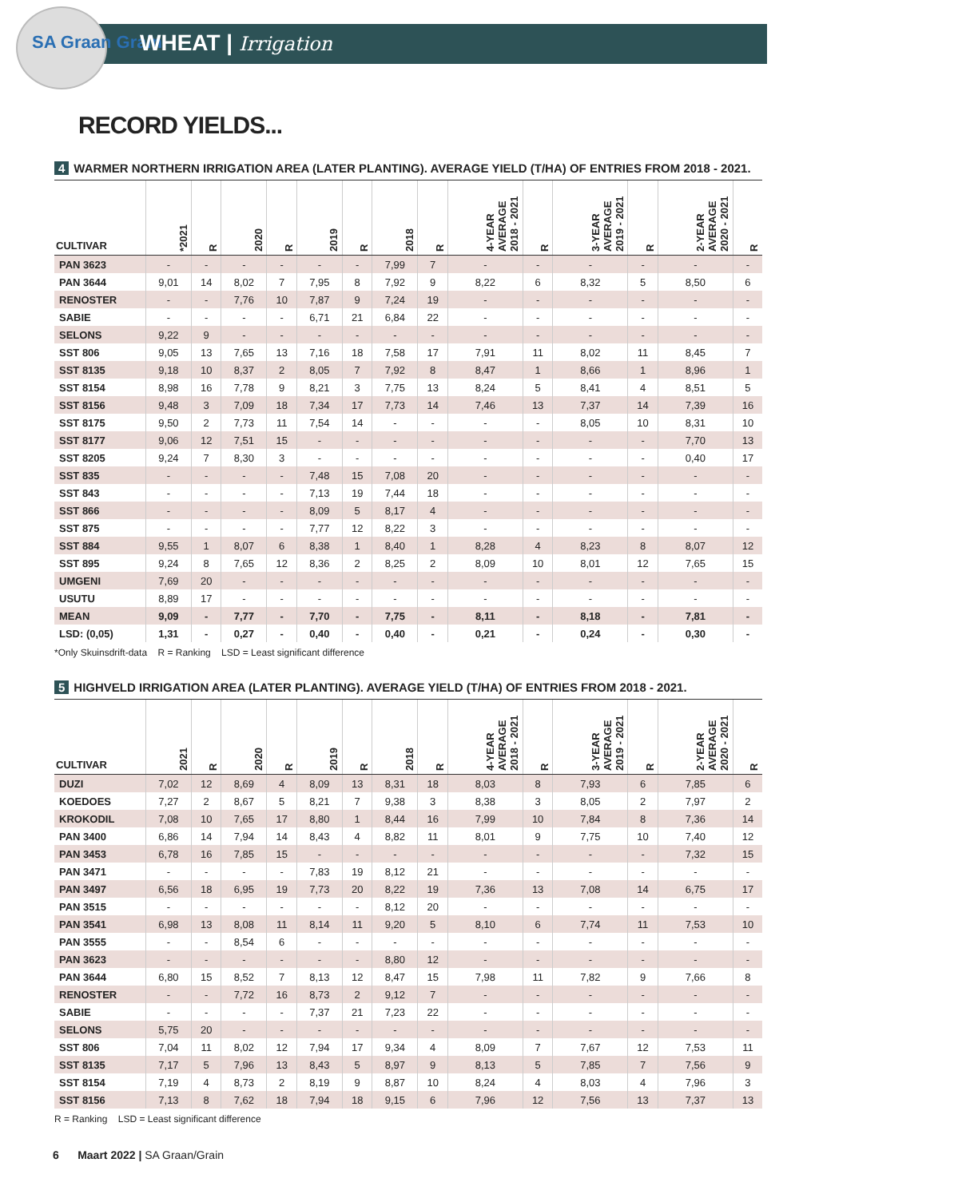SA Graan Grain
WHEAT | Irrigation
RECORD YIELDS...
4 WARMER NORTHERN IRRIGATION AREA (LATER PLANTING). AVERAGE YIELD (T/HA) OF ENTRIES FROM 2018 - 2021.
| CULTIVAR | *2021 | R | 2020 | R | 2019 | R | 2018 | R | 4-YEAR AVERAGE 2018 - 2021 | R | 3-YEAR AVERAGE 2019 - 2021 | R | 2-YEAR AVERAGE 2020 - 2021 | R |
| --- | --- | --- | --- | --- | --- | --- | --- | --- | --- | --- | --- | --- | --- | --- |
| PAN 3623 | - | - | - | - | - | - | 7,99 | 7 | - | - | - | - | - | - |
| PAN 3644 | 9,01 | 14 | 8,02 | 7 | 7,95 | 8 | 7,92 | 9 | 8,22 | 6 | 8,32 | 5 | 8,50 | 6 |
| RENOSTER | - | - | 7,76 | 10 | 7,87 | 9 | 7,24 | 19 | - | - | - | - | - | - |
| SABIE | - | - | - | - | 6,71 | 21 | 6,84 | 22 | - | - | - | - | - | - |
| SELONS | 9,22 | 9 | - | - | - | - | - | - | - | - | - | - | - | - |
| SST 806 | 9,05 | 13 | 7,65 | 13 | 7,16 | 18 | 7,58 | 17 | 7,91 | 11 | 8,02 | 11 | 8,45 | 7 |
| SST 8135 | 9,18 | 10 | 8,37 | 2 | 8,05 | 7 | 7,92 | 8 | 8,47 | 1 | 8,66 | 1 | 8,96 | 1 |
| SST 8154 | 8,98 | 16 | 7,78 | 9 | 8,21 | 3 | 7,75 | 13 | 8,24 | 5 | 8,41 | 4 | 8,51 | 5 |
| SST 8156 | 9,48 | 3 | 7,09 | 18 | 7,34 | 17 | 7,73 | 14 | 7,46 | 13 | 7,37 | 14 | 7,39 | 16 |
| SST 8175 | 9,50 | 2 | 7,73 | 11 | 7,54 | 14 | - | - | - | - | 8,05 | 10 | 8,31 | 10 |
| SST 8177 | 9,06 | 12 | 7,51 | 15 | - | - | - | - | - | - | - | - | 7,70 | 13 |
| SST 8205 | 9,24 | 7 | 8,30 | 3 | - | - | - | - | - | - | - | - | 0,40 | 17 |
| SST 835 | - | - | - | - | 7,48 | 15 | 7,08 | 20 | - | - | - | - | - | - |
| SST 843 | - | - | - | - | 7,13 | 19 | 7,44 | 18 | - | - | - | - | - | - |
| SST 866 | - | - | - | - | 8,09 | 5 | 8,17 | 4 | - | - | - | - | - | - |
| SST 875 | - | - | - | - | 7,77 | 12 | 8,22 | 3 | - | - | - | - | - | - |
| SST 884 | 9,55 | 1 | 8,07 | 6 | 8,38 | 1 | 8,40 | 1 | 8,28 | 4 | 8,23 | 8 | 8,07 | 12 |
| SST 895 | 9,24 | 8 | 7,65 | 12 | 8,36 | 2 | 8,25 | 2 | 8,09 | 10 | 8,01 | 12 | 7,65 | 15 |
| UMGENI | 7,69 | 20 | - | - | - | - | - | - | - | - | - | - | - | - |
| USUTU | 8,89 | 17 | - | - | - | - | - | - | - | - | - | - | - | - |
| MEAN | 9,09 | - | 7,77 | - | 7,70 | - | 7,75 | - | 8,11 | - | 8,18 | - | 7,81 | - |
| LSD: (0,05) | 1,31 | - | 0,27 | - | 0,40 | - | 0,40 | - | 0,21 | - | 0,24 | - | 0,30 | - |
*Only Skuinsdrift-data R = Ranking LSD = Least significant difference
5 HIGHVELD IRRIGATION AREA (LATER PLANTING). AVERAGE YIELD (T/HA) OF ENTRIES FROM 2018 - 2021.
| CULTIVAR | 2021 | R | 2020 | R | 2019 | R | 2018 | R | 4-YEAR AVERAGE 2018 - 2021 | R | 3-YEAR AVERAGE 2019 - 2021 | R | 2-YEAR AVERAGE 2020 - 2021 | R |
| --- | --- | --- | --- | --- | --- | --- | --- | --- | --- | --- | --- | --- | --- | --- |
| DUZI | 7,02 | 12 | 8,69 | 4 | 8,09 | 13 | 8,31 | 18 | 8,03 | 8 | 7,93 | 6 | 7,85 | 6 |
| KOEDOES | 7,27 | 2 | 8,67 | 5 | 8,21 | 7 | 9,38 | 3 | 8,38 | 3 | 8,05 | 2 | 7,97 | 2 |
| KROKODIL | 7,08 | 10 | 7,65 | 17 | 8,80 | 1 | 8,44 | 16 | 7,99 | 10 | 7,84 | 8 | 7,36 | 14 |
| PAN 3400 | 6,86 | 14 | 7,94 | 14 | 8,43 | 4 | 8,82 | 11 | 8,01 | 9 | 7,75 | 10 | 7,40 | 12 |
| PAN 3453 | 6,78 | 16 | 7,85 | 15 | - | - | - | - | - | - | - | - | 7,32 | 15 |
| PAN 3471 | - | - | - | - | 7,83 | 19 | 8,12 | 21 | - | - | - | - | - | - |
| PAN 3497 | 6,56 | 18 | 6,95 | 19 | 7,73 | 20 | 8,22 | 19 | 7,36 | 13 | 7,08 | 14 | 6,75 | 17 |
| PAN 3515 | - | - | - | - | - | - | 8,12 | 20 | - | - | - | - | - | - |
| PAN 3541 | 6,98 | 13 | 8,08 | 11 | 8,14 | 11 | 9,20 | 5 | 8,10 | 6 | 7,74 | 11 | 7,53 | 10 |
| PAN 3555 | - | - | 8,54 | 6 | - | - | - | - | - | - | - | - | - | - |
| PAN 3623 | - | - | - | - | - | - | 8,80 | 12 | - | - | - | - | - | - |
| PAN 3644 | 6,80 | 15 | 8,52 | 7 | 8,13 | 12 | 8,47 | 15 | 7,98 | 11 | 7,82 | 9 | 7,66 | 8 |
| RENOSTER | - | - | 7,72 | 16 | 8,73 | 2 | 9,12 | 7 | - | - | - | - | - | - |
| SABIE | - | - | - | - | 7,37 | 21 | 7,23 | 22 | - | - | - | - | - | - |
| SELONS | 5,75 | 20 | - | - | - | - | - | - | - | - | - | - | - | - |
| SST 806 | 7,04 | 11 | 8,02 | 12 | 7,94 | 17 | 9,34 | 4 | 8,09 | 7 | 7,67 | 12 | 7,53 | 11 |
| SST 8135 | 7,17 | 5 | 7,96 | 13 | 8,43 | 5 | 8,97 | 9 | 8,13 | 5 | 7,85 | 7 | 7,56 | 9 |
| SST 8154 | 7,19 | 4 | 8,73 | 2 | 8,19 | 9 | 8,87 | 10 | 8,24 | 4 | 8,03 | 4 | 7,96 | 3 |
| SST 8156 | 7,13 | 8 | 7,62 | 18 | 7,94 | 18 | 9,15 | 6 | 7,96 | 12 | 7,56 | 13 | 7,37 | 13 |
R = Ranking LSD = Least significant difference
6 Maart 2022 | SA Graan/Grain